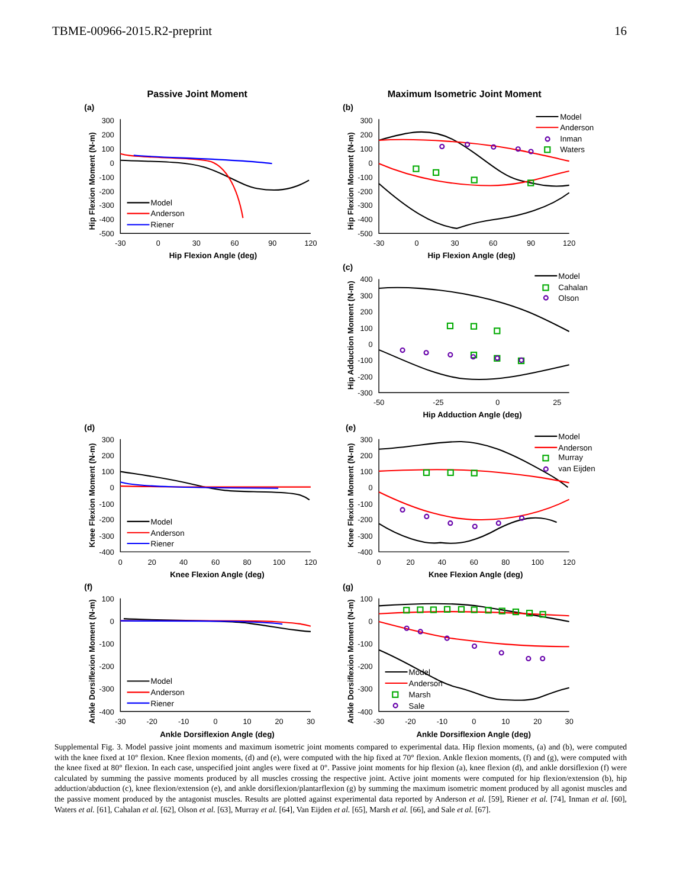TBME-00966-2015.R2-preprint 16
Passive Joint Moment
Maximum Isometric Joint Moment
(a)
(b)
(c)
(d)
(e)
(f)
(g)
300
200
100
0
-100
-200
-300
-400
-500
300
200
100
0
-100
-200
-300
-400
-500
400
300
200
100
0
-100
-200
-300
300
200
100
0
-100
-200
-300
-400
300
200
100
0
-100
-200
-300
-400
100
0
-100
-200
-300
-400
100
0
-100
-200
-300
-400
-30
0
30
60
90
120
-30
0
30
60
90
120
-50
-25
0
25
0
20
40
60
80
100
120
0
20
40
60
80
100
120
-30
-20
-10
0
10
20
30
-30
-20
-10
0
10
20
30
Hip Flexion Angle (deg)
Hip Flexion Angle (deg)
Hip Adduction Angle (deg)
Knee Flexion Angle (deg)
Knee Flexion Angle (deg)
Ankle Dorsiflexion Angle (deg)
Ankle Dorsiflexion Angle (deg)
Hip Flexion Moment (N-m)
Hip Flexion Moment (N-m)
Hip Adduction Moment (N-m)
Knee Flexion Moment (N-m)
Knee Flexion Moment (N-m)
Ankle Dorsiflexion Moment (N-m)
Ankle Dorsiflexion Moment (N-m)
Model
Anderson
Riener
Model
Anderson
Inman
Waters
Model
Cahalan
Olson
Model
Anderson
Riener
Model
Anderson
Murray
van Eijden
Model
Anderson
Riener
Model
Anderson
Marsh
Sale
Supplemental Fig. 3. Model passive joint moments and maximum isometric joint moments compared to experimental data. Hip flexion moments, (a) and (b), were computed with the knee fixed at 10° flexion. Knee flexion moments, (d) and (e), were computed with the hip fixed at 70° flexion. Ankle flexion moments, (f) and (g), were computed with the knee fixed at 80° flexion. In each case, unspecified joint angles were fixed at 0°. Passive joint moments for hip flexion (a), knee flexion (d), and ankle dorsiflexion (f) were calculated by summing the passive moments produced by all muscles crossing the respective joint. Active joint moments were computed for hip flexion/extension (b), hip adduction/abduction (c), knee flexion/extension (e), and ankle dorsiflexion/plantarflexion (g) by summing the maximum isometric moment produced by all agonist muscles and the passive moment produced by the antagonist muscles. Results are plotted against experimental data reported by Anderson et al. [59], Riener et al. [74], Inman et al. [60], Waters et al. [61], Cahalan et al. [62], Olson et al. [63], Murray et al. [64], Van Eijden et al. [65], Marsh et al. [66], and Sale et al. [67].